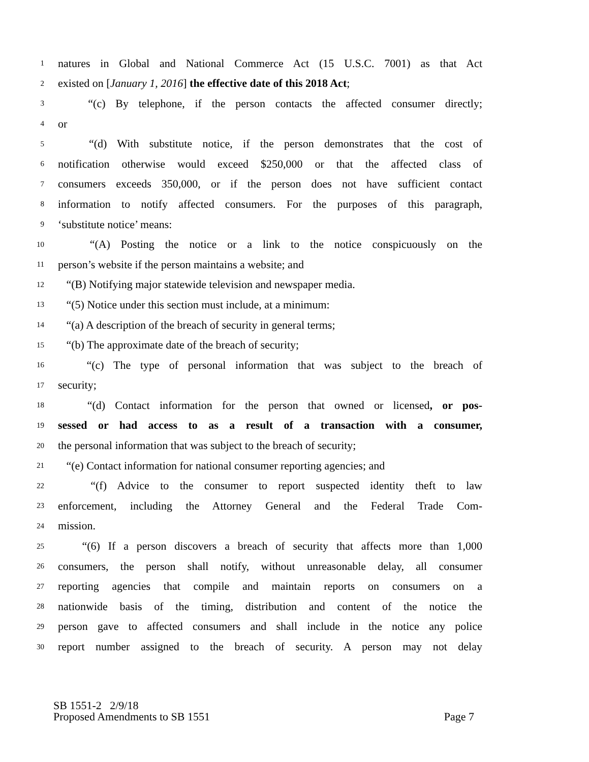1 natures in Global and National Commerce Act (15 U.S.C. 7001) as that Act
2 existed on [January 1, 2016] the effective date of this 2018 Act;
3 “(c) By telephone, if the person contacts the affected consumer directly;
4 or
5 “(d) With substitute notice, if the person demonstrates that the cost of
6 notification otherwise would exceed $250,000 or that the affected class of
7 consumers exceeds 350,000, or if the person does not have sufficient contact
8 information to notify affected consumers. For the purposes of this paragraph,
9 ‘substitute notice’ means:
10 “(A) Posting the notice or a link to the notice conspicuously on the
11 person’s website if the person maintains a website; and
12 “(B) Notifying major statewide television and newspaper media.
13 “(5) Notice under this section must include, at a minimum:
14 “(a) A description of the breach of security in general terms;
15 “(b) The approximate date of the breach of security;
16 “(c) The type of personal information that was subject to the breach of
17 security;
18 “(d) Contact information for the person that owned or licensed, or pos-
19 sessed or had access to as a result of a transaction with a consumer,
20 the personal information that was subject to the breach of security;
21 “(e) Contact information for national consumer reporting agencies; and
22 “(f) Advice to the consumer to report suspected identity theft to law
23 enforcement, including the Attorney General and the Federal Trade Com-
24 mission.
25 “(6) If a person discovers a breach of security that affects more than 1,000
26 consumers, the person shall notify, without unreasonable delay, all consumer
27 reporting agencies that compile and maintain reports on consumers on a
28 nationwide basis of the timing, distribution and content of the notice the
29 person gave to affected consumers and shall include in the notice any police
30 report number assigned to the breach of security. A person may not delay
SB 1551-2 2/9/18
Proposed Amendments to SB 1551 Page 7